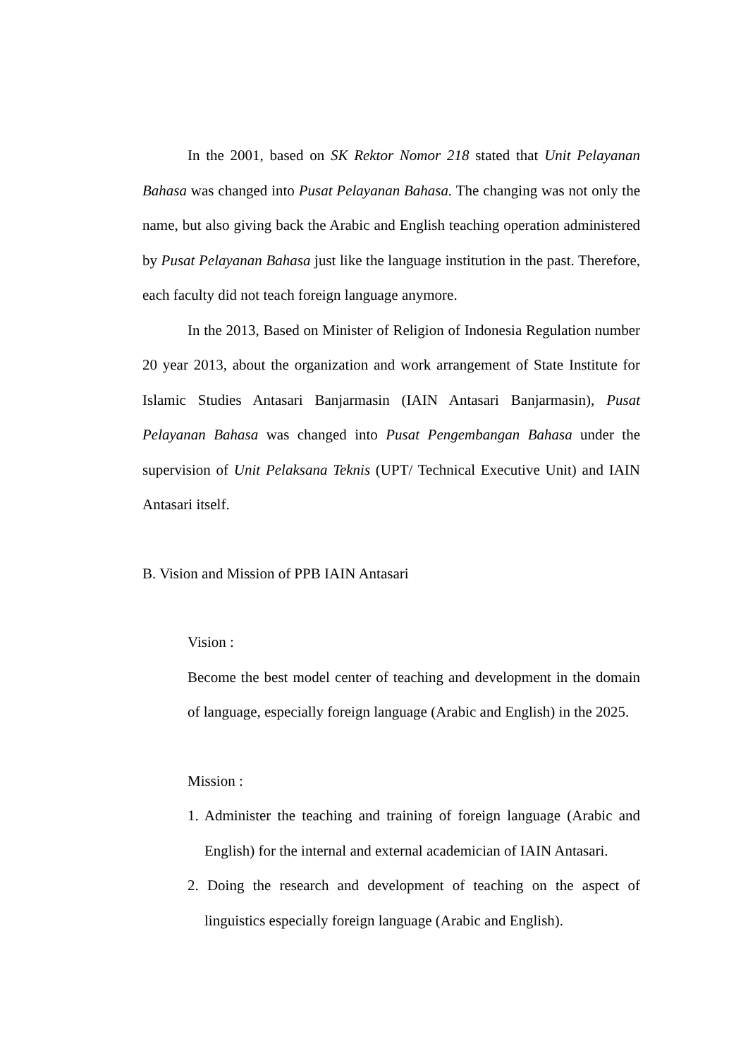In the 2001, based on SK Rektor Nomor 218 stated that Unit Pelayanan Bahasa was changed into Pusat Pelayanan Bahasa. The changing was not only the name, but also giving back the Arabic and English teaching operation administered by Pusat Pelayanan Bahasa just like the language institution in the past. Therefore, each faculty did not teach foreign language anymore.
In the 2013, Based on Minister of Religion of Indonesia Regulation number 20 year 2013, about the organization and work arrangement of State Institute for Islamic Studies Antasari Banjarmasin (IAIN Antasari Banjarmasin), Pusat Pelayanan Bahasa was changed into Pusat Pengembangan Bahasa under the supervision of Unit Pelaksana Teknis (UPT/ Technical Executive Unit) and IAIN Antasari itself.
B. Vision and Mission of PPB IAIN Antasari
Vision :
Become the best model center of teaching and development in the domain of language, especially foreign language (Arabic and English) in the 2025.
Mission :
1. Administer the teaching and training of foreign language (Arabic and English) for the internal and external academician of IAIN Antasari.
2. Doing the research and development of teaching on the aspect of linguistics especially foreign language (Arabic and English).